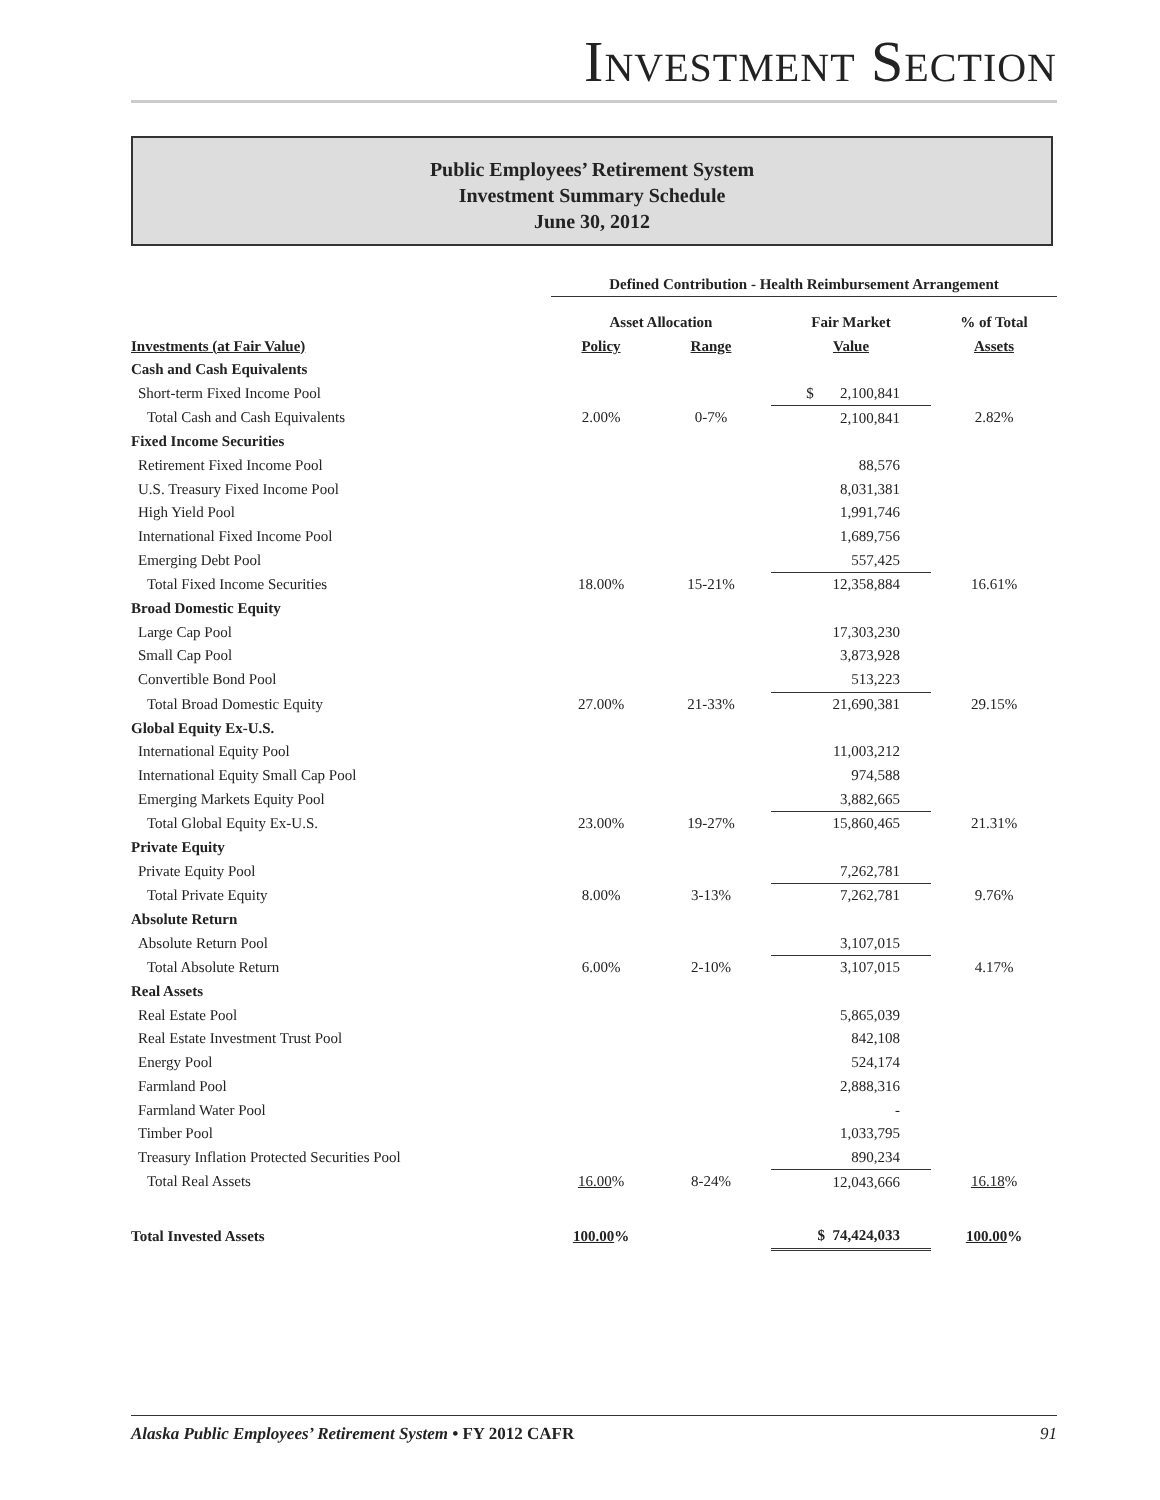INVESTMENT SECTION
Public Employees’ Retirement System
Investment Summary Schedule
June 30, 2012
| | Defined Contribution - Health Reimbursement Arrangement | | | |
| | Asset Allocation | | Fair Market | % of Total |
| Investments (at Fair Value) | Policy | Range | Value | Assets |
| Cash and Cash Equivalents | | | | |
| Short-term Fixed Income Pool | | | $ 2,100,841 | |
| Total Cash and Cash Equivalents | 2.00% | 0-7% | 2,100,841 | 2.82% |
| Fixed Income Securities | | | | |
| Retirement Fixed Income Pool | | | 88,576 | |
| U.S. Treasury Fixed Income Pool | | | 8,031,381 | |
| High Yield Pool | | | 1,991,746 | |
| International Fixed Income Pool | | | 1,689,756 | |
| Emerging Debt Pool | | | 557,425 | |
| Total Fixed Income Securities | 18.00% | 15-21% | 12,358,884 | 16.61% |
| Broad Domestic Equity | | | | |
| Large Cap Pool | | | 17,303,230 | |
| Small Cap Pool | | | 3,873,928 | |
| Convertible Bond Pool | | | 513,223 | |
| Total Broad Domestic Equity | 27.00% | 21-33% | 21,690,381 | 29.15% |
| Global Equity Ex-U.S. | | | | |
| International Equity Pool | | | 11,003,212 | |
| International Equity Small Cap Pool | | | 974,588 | |
| Emerging Markets Equity Pool | | | 3,882,665 | |
| Total Global Equity Ex-U.S. | 23.00% | 19-27% | 15,860,465 | 21.31% |
| Private Equity | | | | |
| Private Equity Pool | | | 7,262,781 | |
| Total Private Equity | 8.00% | 3-13% | 7,262,781 | 9.76% |
| Absolute Return | | | | |
| Absolute Return Pool | | | 3,107,015 | |
| Total Absolute Return | 6.00% | 2-10% | 3,107,015 | 4.17% |
| Real Assets | | | | |
| Real Estate Pool | | | 5,865,039 | |
| Real Estate Investment Trust Pool | | | 842,108 | |
| Energy Pool | | | 524,174 | |
| Farmland Pool | | | 2,888,316 | |
| Farmland Water Pool | | | - | |
| Timber Pool | | | 1,033,795 | |
| Treasury Inflation Protected Securities Pool | | | 890,234 | |
| Total Real Assets | 16.00 % | 8-24% | 12,043,666 | 16.18 % |
| Total Invested Assets | 100.00 % | | $ 74,424,033 | 100.00 % |
Alaska Public Employees’ Retirement System • FY 2012 CAFR 91